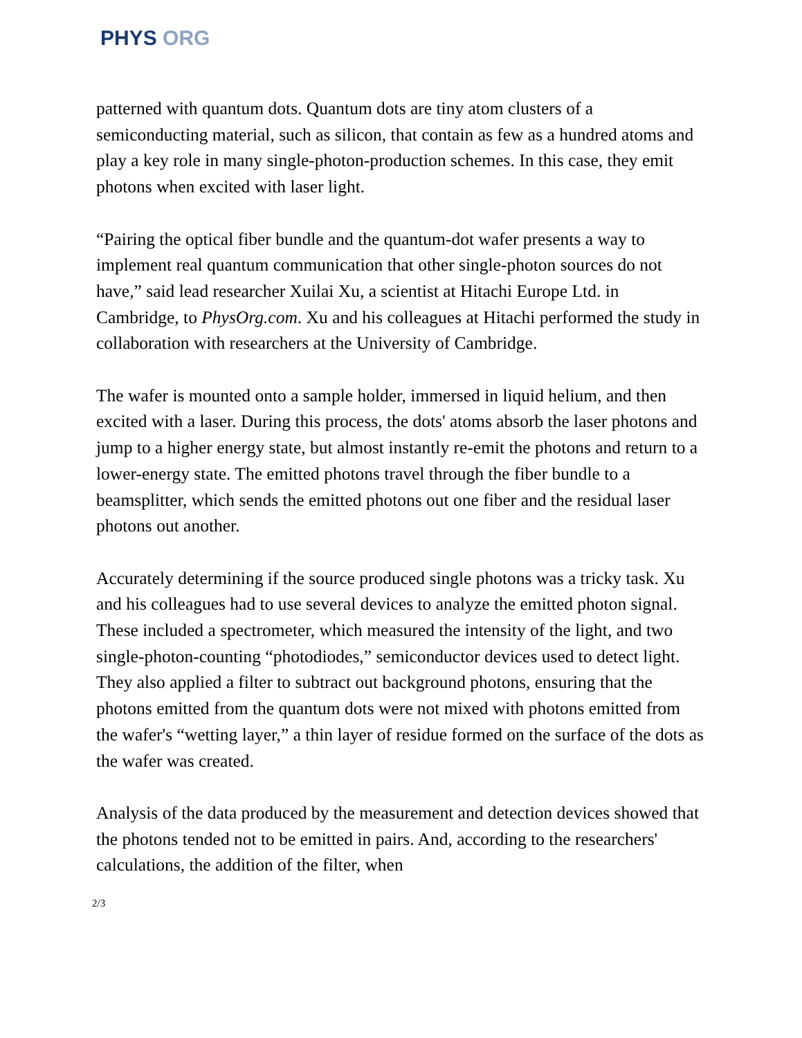PHYS ORG
patterned with quantum dots. Quantum dots are tiny atom clusters of a semiconducting material, such as silicon, that contain as few as a hundred atoms and play a key role in many single-photon-production schemes. In this case, they emit photons when excited with laser light.
“Pairing the optical fiber bundle and the quantum-dot wafer presents a way to implement real quantum communication that other single-photon sources do not have,” said lead researcher Xuilai Xu, a scientist at Hitachi Europe Ltd. in Cambridge, to PhysOrg.com. Xu and his colleagues at Hitachi performed the study in collaboration with researchers at the University of Cambridge.
The wafer is mounted onto a sample holder, immersed in liquid helium, and then excited with a laser. During this process, the dots' atoms absorb the laser photons and jump to a higher energy state, but almost instantly re-emit the photons and return to a lower-energy state. The emitted photons travel through the fiber bundle to a beamsplitter, which sends the emitted photons out one fiber and the residual laser photons out another.
Accurately determining if the source produced single photons was a tricky task. Xu and his colleagues had to use several devices to analyze the emitted photon signal. These included a spectrometer, which measured the intensity of the light, and two single-photon-counting “photodiodes,” semiconductor devices used to detect light. They also applied a filter to subtract out background photons, ensuring that the photons emitted from the quantum dots were not mixed with photons emitted from the wafer's “wetting layer,” a thin layer of residue formed on the surface of the dots as the wafer was created.
Analysis of the data produced by the measurement and detection devices showed that the photons tended not to be emitted in pairs. And, according to the researchers' calculations, the addition of the filter, when
2/3